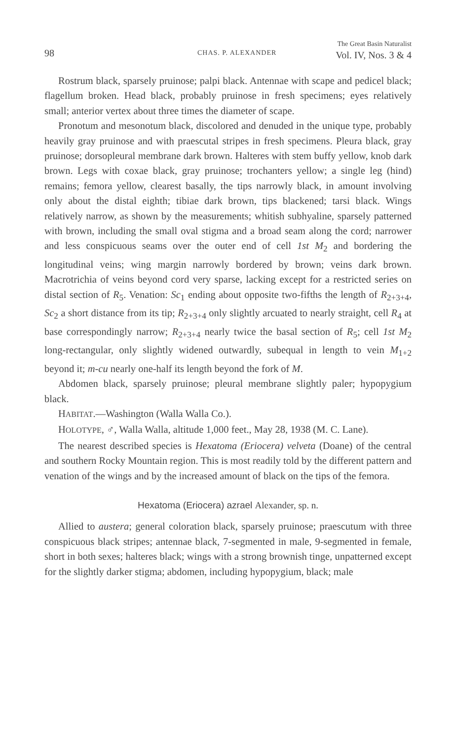98 CHAS. P. ALEXANDER The Great Basin Naturalist
Vol. IV, Nos. 3 & 4
Rostrum black, sparsely pruinose; palpi black. Antennae with scape and pedicel black; flagellum broken. Head black, probably pruinose in fresh specimens; eyes relatively small; anterior vertex about three times the diameter of scape.
Pronotum and mesonotum black, discolored and denuded in the unique type, probably heavily gray pruinose and with praescutal stripes in fresh specimens. Pleura black, gray pruinose; dorsopleural membrane dark brown. Halteres with stem buffy yellow, knob dark brown. Legs with coxae black, gray pruinose; trochanters yellow; a single leg (hind) remains; femora yellow, clearest basally, the tips narrowly black, in amount involving only about the distal eighth; tibiae dark brown, tips blackened; tarsi black. Wings relatively narrow, as shown by the measurements; whitish subhyaline, sparsely patterned with brown, including the small oval stigma and a broad seam along the cord; narrower and less conspicuous seams over the outer end of cell 1st M<sub>2</sub> and bordering the longitudinal veins; wing margin narrowly bordered by brown; veins dark brown. Macrotrichia of veins beyond cord very sparse, lacking except for a restricted series on distal section of R<sub>5</sub>. Venation: Sc<sub>1</sub> ending about opposite two-fifths the length of R<sub>2+3+4</sub>, Sc<sub>2</sub> a short distance from its tip; R<sub>2+3+4</sub> only slightly arcuated to nearly straight, cell R<sub>4</sub> at base correspondingly narrow; R<sub>2+3+4</sub> nearly twice the basal section of R<sub>5</sub>; cell 1st M<sub>2</sub> long-rectangular, only slightly widened outwardly, subequal in length to vein M<sub>1+2</sub> beyond it; m-cu nearly one-half its length beyond the fork of M.
Abdomen black, sparsely pruinose; pleural membrane slightly paler; hypopygium black.
HABITAT.—Washington (Walla Walla Co.).
HOLOTYPE, ♂, Walla Walla, altitude 1,000 feet., May 28, 1938 (M. C. Lane).
The nearest described species is Hexatoma (Eriocera) velveta (Doane) of the central and southern Rocky Mountain region. This is most readily told by the different pattern and venation of the wings and by the increased amount of black on the tips of the femora.
Hexatoma (Eriocera) azrael Alexander, sp. n.
Allied to austera; general coloration black, sparsely pruinose; praescutum with three conspicuous black stripes; antennae black, 7-segmented in male, 9-segmented in female, short in both sexes; halteres black; wings with a strong brownish tinge, unpatterned except for the slightly darker stigma; abdomen, including hypopygium, black; male